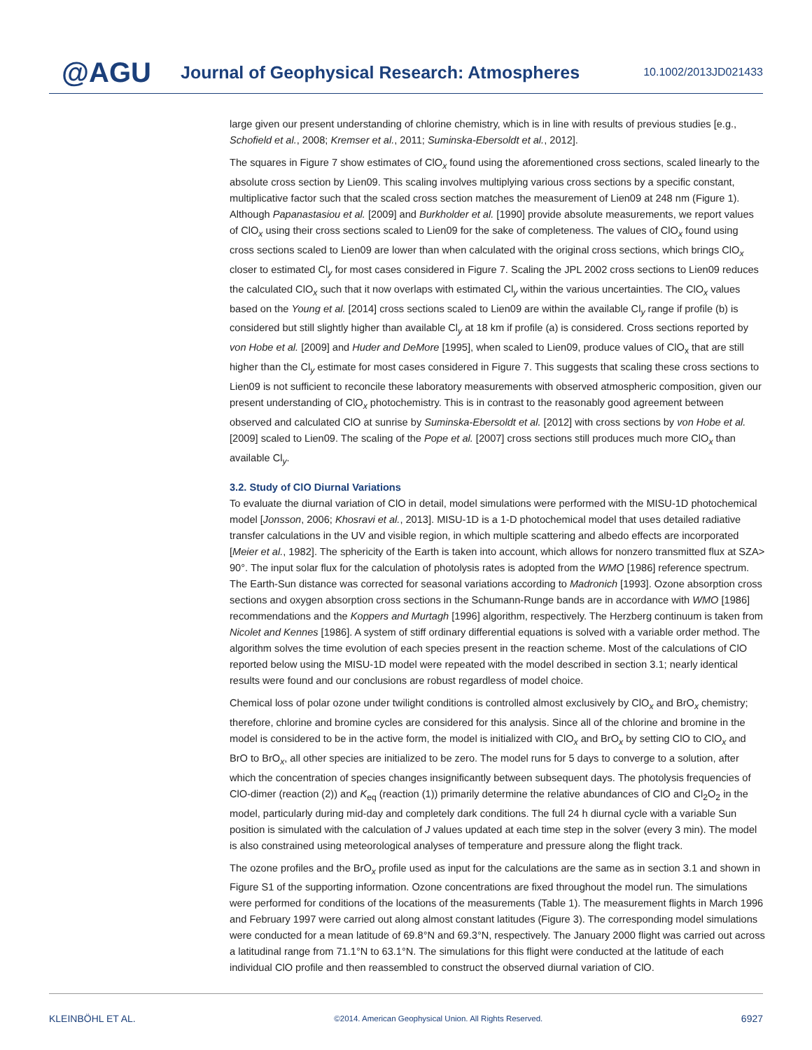@AGU
Journal of Geophysical Research: Atmospheres
10.1002/2013JD021433
large given our present understanding of chlorine chemistry, which is in line with results of previous studies [e.g., Schofield et al., 2008; Kremser et al., 2011; Suminska-Ebersoldt et al., 2012].
The squares in Figure 7 show estimates of ClO<sub>x</sub> found using the aforementioned cross sections, scaled linearly to the absolute cross section by Lien09. This scaling involves multiplying various cross sections by a specific constant, multiplicative factor such that the scaled cross section matches the measurement of Lien09 at 248 nm (Figure 1). Although Papanastasiou et al. [2009] and Burkholder et al. [1990] provide absolute measurements, we report values of ClO<sub>x</sub> using their cross sections scaled to Lien09 for the sake of completeness. The values of ClO<sub>x</sub> found using cross sections scaled to Lien09 are lower than when calculated with the original cross sections, which brings ClO<sub>x</sub> closer to estimated Cl<sub>y</sub> for most cases considered in Figure 7. Scaling the JPL 2002 cross sections to Lien09 reduces the calculated ClO<sub>x</sub> such that it now overlaps with estimated Cl<sub>y</sub> within the various uncertainties. The ClO<sub>x</sub> values based on the Young et al. [2014] cross sections scaled to Lien09 are within the available Cl<sub>y</sub> range if profile (b) is considered but still slightly higher than available Cl<sub>y</sub> at 18 km if profile (a) is considered. Cross sections reported by von Hobe et al. [2009] and Huder and DeMore [1995], when scaled to Lien09, produce values of ClO<sub>x</sub> that are still higher than the Cl<sub>y</sub> estimate for most cases considered in Figure 7. This suggests that scaling these cross sections to Lien09 is not sufficient to reconcile these laboratory measurements with observed atmospheric composition, given our present understanding of ClO<sub>x</sub> photochemistry. This is in contrast to the reasonably good agreement between observed and calculated ClO at sunrise by Suminska-Ebersoldt et al. [2012] with cross sections by von Hobe et al. [2009] scaled to Lien09. The scaling of the Pope et al. [2007] cross sections still produces much more ClO<sub>x</sub> than available Cl<sub>y</sub>.
3.2. Study of ClO Diurnal Variations
To evaluate the diurnal variation of ClO in detail, model simulations were performed with the MISU-1D photochemical model [Jonsson, 2006; Khosravi et al., 2013]. MISU-1D is a 1-D photochemical model that uses detailed radiative transfer calculations in the UV and visible region, in which multiple scattering and albedo effects are incorporated [Meier et al., 1982]. The sphericity of the Earth is taken into account, which allows for nonzero transmitted flux at SZA> 90°. The input solar flux for the calculation of photolysis rates is adopted from the WMO [1986] reference spectrum. The Earth-Sun distance was corrected for seasonal variations according to Madronich [1993]. Ozone absorption cross sections and oxygen absorption cross sections in the Schumann-Runge bands are in accordance with WMO [1986] recommendations and the Koppers and Murtagh [1996] algorithm, respectively. The Herzberg continuum is taken from Nicolet and Kennes [1986]. A system of stiff ordinary differential equations is solved with a variable order method. The algorithm solves the time evolution of each species present in the reaction scheme. Most of the calculations of ClO reported below using the MISU-1D model were repeated with the model described in section 3.1; nearly identical results were found and our conclusions are robust regardless of model choice.
Chemical loss of polar ozone under twilight conditions is controlled almost exclusively by ClO<sub>x</sub> and BrO<sub>x</sub> chemistry; therefore, chlorine and bromine cycles are considered for this analysis. Since all of the chlorine and bromine in the model is considered to be in the active form, the model is initialized with ClO<sub>x</sub> and BrO<sub>x</sub> by setting ClO to ClO<sub>x</sub> and BrO to BrO<sub>x</sub>, all other species are initialized to be zero. The model runs for 5 days to converge to a solution, after which the concentration of species changes insignificantly between subsequent days. The photolysis frequencies of ClO-dimer (reaction (2)) and K<sub>eq</sub> (reaction (1)) primarily determine the relative abundances of ClO and Cl<sub>2</sub>O<sub>2</sub> in the model, particularly during mid-day and completely dark conditions. The full 24 h diurnal cycle with a variable Sun position is simulated with the calculation of J values updated at each time step in the solver (every 3 min). The model is also constrained using meteorological analyses of temperature and pressure along the flight track.
The ozone profiles and the BrO<sub>x</sub> profile used as input for the calculations are the same as in section 3.1 and shown in Figure S1 of the supporting information. Ozone concentrations are fixed throughout the model run. The simulations were performed for conditions of the locations of the measurements (Table 1). The measurement flights in March 1996 and February 1997 were carried out along almost constant latitudes (Figure 3). The corresponding model simulations were conducted for a mean latitude of 69.8°N and 69.3°N, respectively. The January 2000 flight was carried out across a latitudinal range from 71.1°N to 63.1°N. The simulations for this flight were conducted at the latitude of each individual ClO profile and then reassembled to construct the observed diurnal variation of ClO.
KLEINBÖHL ET AL. ©2014. American Geophysical Union. All Rights Reserved. 6927